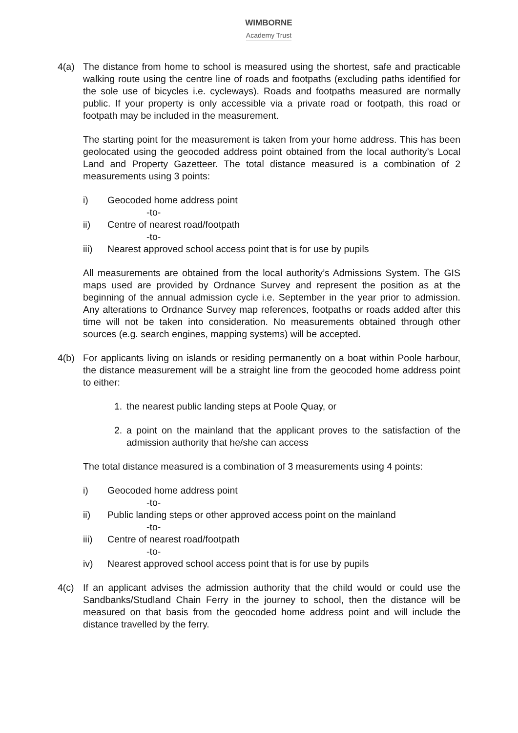WIMBORNE
Academy Trust
4(a) The distance from home to school is measured using the shortest, safe and practicable walking route using the centre line of roads and footpaths (excluding paths identified for the sole use of bicycles i.e. cycleways). Roads and footpaths measured are normally public. If your property is only accessible via a private road or footpath, this road or footpath may be included in the measurement.
The starting point for the measurement is taken from your home address. This has been geolocated using the geocoded address point obtained from the local authority’s Local Land and Property Gazetteer. The total distance measured is a combination of 2 measurements using 3 points:
i) Geocoded home address point
-to-
ii) Centre of nearest road/footpath
-to-
iii) Nearest approved school access point that is for use by pupils
All measurements are obtained from the local authority’s Admissions System. The GIS maps used are provided by Ordnance Survey and represent the position as at the beginning of the annual admission cycle i.e. September in the year prior to admission. Any alterations to Ordnance Survey map references, footpaths or roads added after this time will not be taken into consideration. No measurements obtained through other sources (e.g. search engines, mapping systems) will be accepted.
4(b) For applicants living on islands or residing permanently on a boat within Poole harbour, the distance measurement will be a straight line from the geocoded home address point to either:
1. the nearest public landing steps at Poole Quay, or
2. a point on the mainland that the applicant proves to the satisfaction of the admission authority that he/she can access
The total distance measured is a combination of 3 measurements using 4 points:
i) Geocoded home address point
-to-
ii) Public landing steps or other approved access point on the mainland
-to-
iii) Centre of nearest road/footpath
-to-
iv) Nearest approved school access point that is for use by pupils
4(c) If an applicant advises the admission authority that the child would or could use the Sandbanks/Studland Chain Ferry in the journey to school, then the distance will be measured on that basis from the geocoded home address point and will include the distance travelled by the ferry.